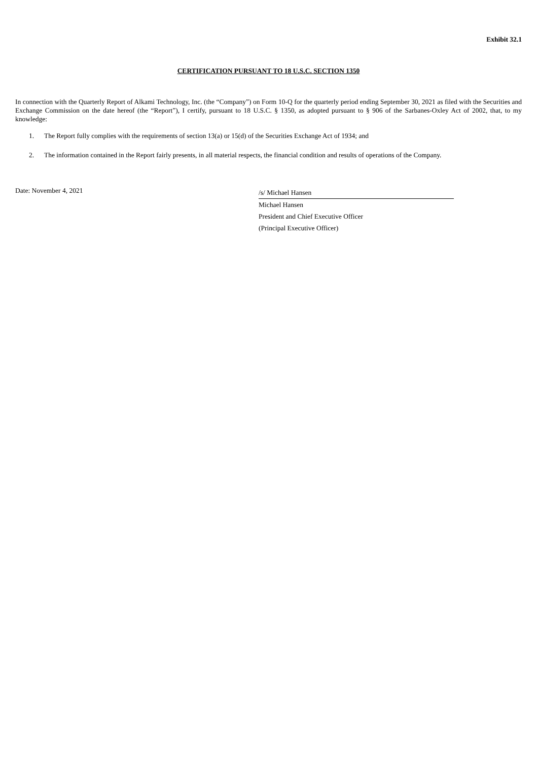Exhibit 32.1
CERTIFICATION PURSUANT TO 18 U.S.C. SECTION 1350
In connection with the Quarterly Report of Alkami Technology, Inc. (the “Company”) on Form 10-Q for the quarterly period ending September 30, 2021 as filed with the Securities and Exchange Commission on the date hereof (the “Report”), I certify, pursuant to 18 U.S.C. § 1350, as adopted pursuant to § 906 of the Sarbanes-Oxley Act of 2002, that, to my knowledge:
1. The Report fully complies with the requirements of section 13(a) or 15(d) of the Securities Exchange Act of 1934; and
2. The information contained in the Report fairly presents, in all material respects, the financial condition and results of operations of the Company.
Date: November 4, 2021
/s/ Michael Hansen
Michael Hansen
President and Chief Executive Officer
(Principal Executive Officer)